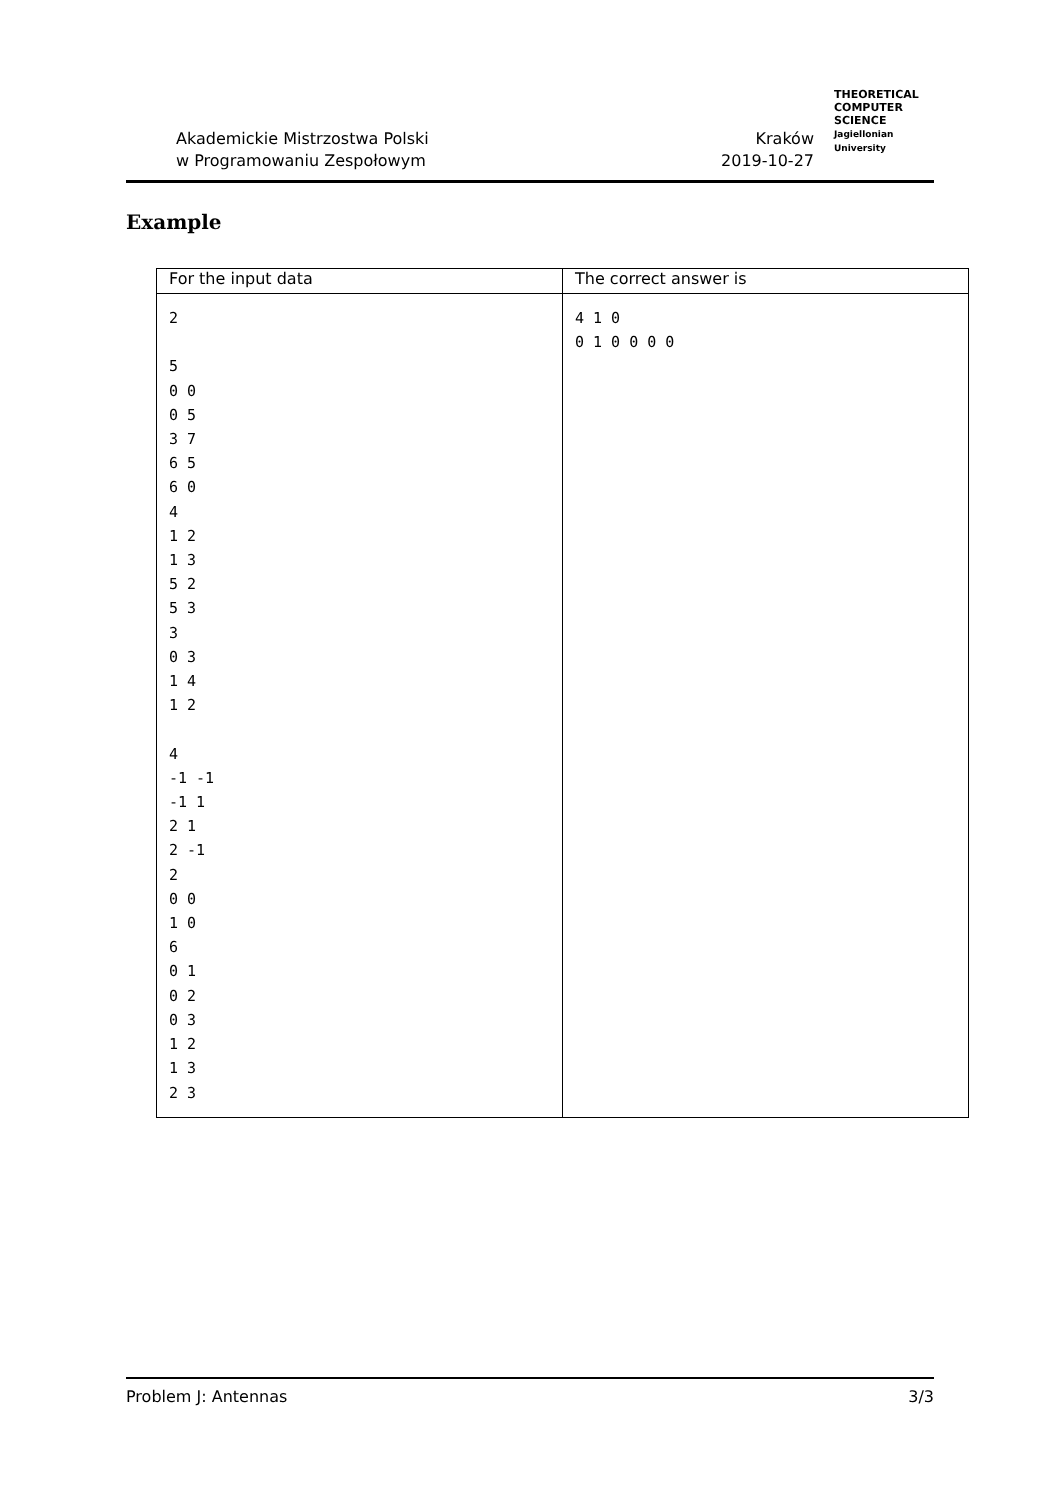Akademickie Mistrzostwa Polski
w Programowaniu Zespołowym
Kraków
2019-10-27
THEORETICAL
COMPUTER
SCIENCE
Jagiellonian University
Example
| For the input data | The correct answer is |
| --- | --- |
| 2 5 0 0 0 5 3 7 6 5 6 0 4 1 2 1 3 5 2 5 3 3 0 3 1 4 1 2 4 -1 -1 -1 1 2 1 2 -1 2 0 0 1 0 6 0 1 0 2 0 3 1 2 1 3 2 3 | 4 1 0 0 1 0 0 0 0 |
Problem J: Antennas 3/3